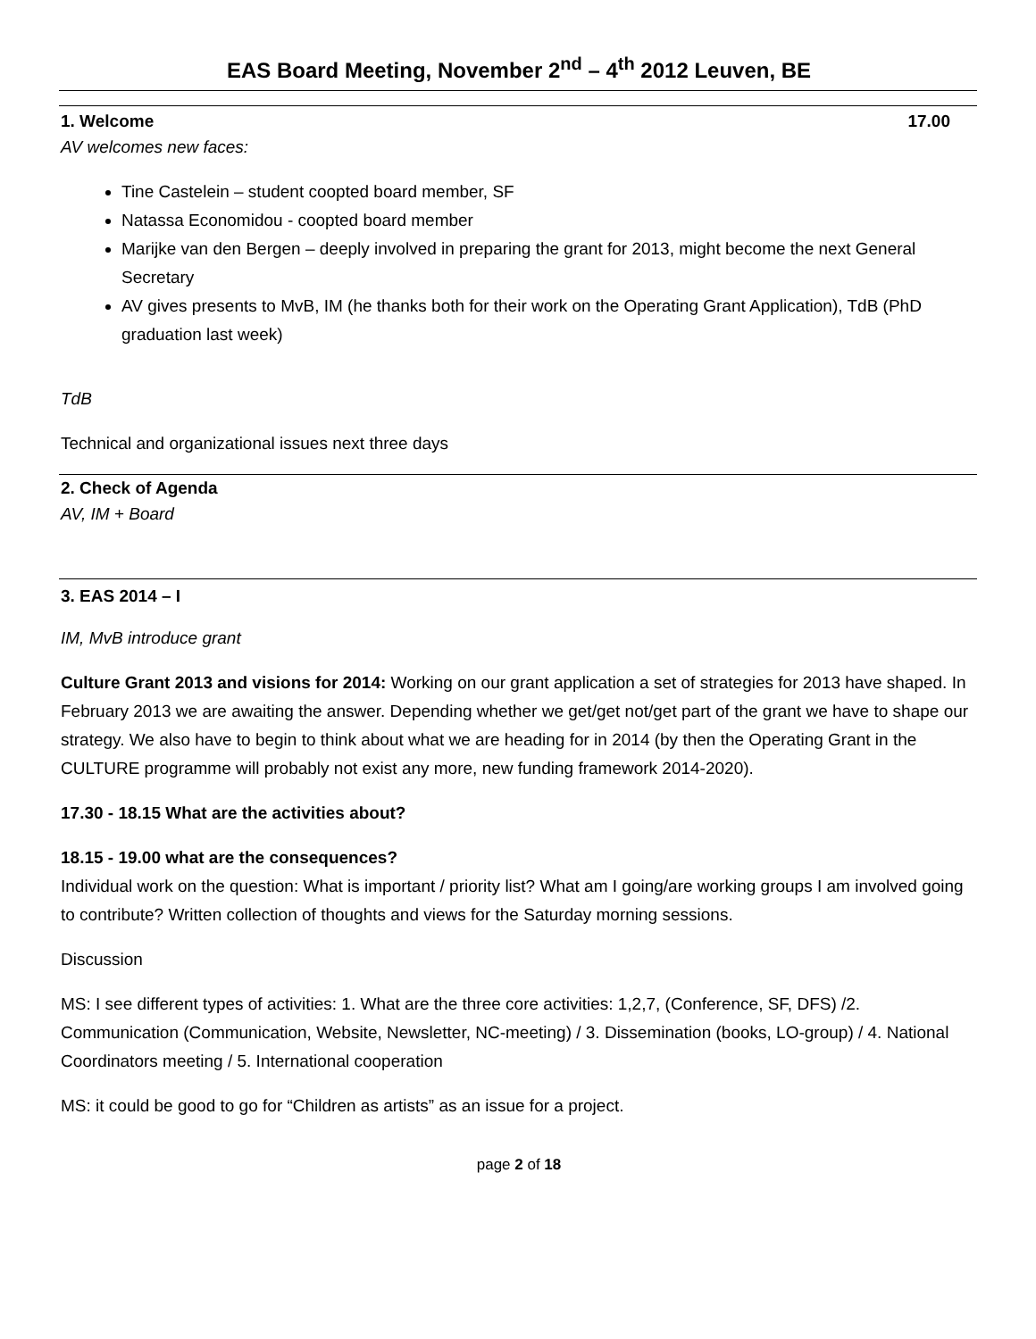EAS Board Meeting, November 2<sup>nd</sup> – 4<sup>th</sup> 2012 Leuven, BE
1. Welcome 17.00
AV welcomes new faces:
Tine Castelein – student coopted board member, SF
Natassa Economidou - coopted board member
Marijke van den Bergen – deeply involved in preparing the grant for 2013, might become the next General Secretary
AV gives presents to MvB, IM (he thanks both for their work on the Operating Grant Application), TdB (PhD graduation last week)
TdB
Technical and organizational issues next three days
2. Check of Agenda
AV, IM + Board
3. EAS 2014 – I
IM, MvB introduce grant
Culture Grant 2013 and visions for 2014: Working on our grant application a set of strategies for 2013 have shaped. In February 2013 we are awaiting the answer. Depending whether we get/get not/get part of the grant we have to shape our strategy. We also have to begin to think about what we are heading for in 2014 (by then the Operating Grant in the CULTURE programme will probably not exist any more, new funding framework 2014-2020).
17.30 - 18.15 What are the activities about?
18.15 - 19.00 what are the consequences?
Individual work on the question: What is important / priority list? What am I going/are working groups I am involved going to contribute? Written collection of thoughts and views for the Saturday morning sessions.
Discussion
MS: I see different types of activities: 1. What are the three core activities: 1,2,7, (Conference, SF, DFS) /2. Communication (Communication, Website, Newsletter, NC-meeting) / 3. Dissemination (books, LO-group) / 4. National Coordinators meeting / 5. International cooperation
MS: it could be good to go for “Children as artists” as an issue for a project.
page 2 of 18